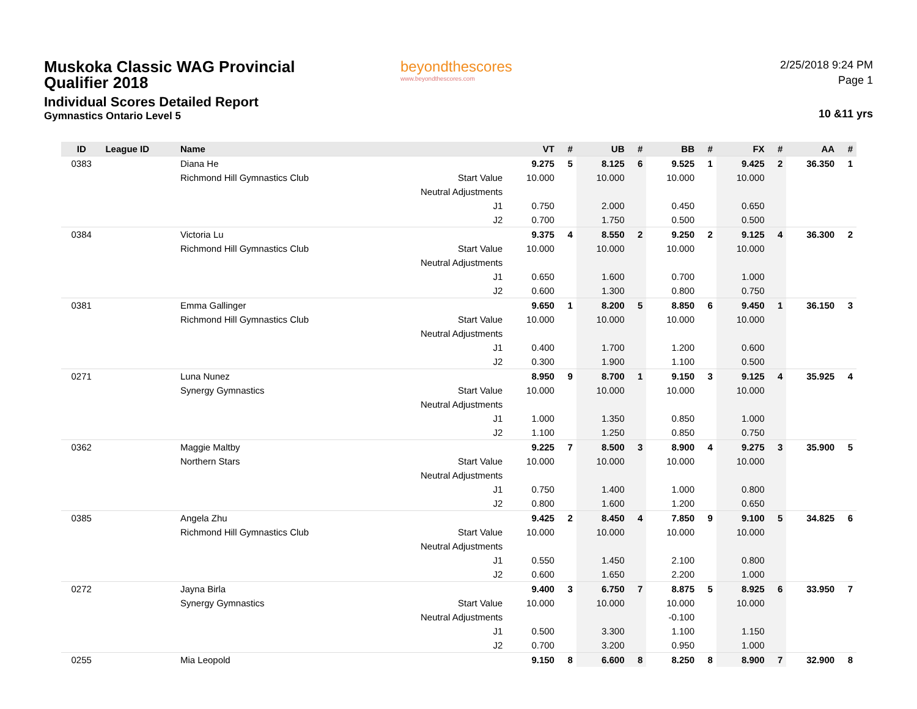Muskoka Classic WAG Provincial
Qualifier 2018
Individual Scores Detailed Report
Gymnastics Ontario Level 5
beyondthescores
www.beyondthescores.com
2/25/2018 9:24 PM
Page 1
10 &11 yrs
| ID | League ID | Name | | VT | # | UB | # | BB | # | FX | # | AA | # |
| --- | --- | --- | --- | --- | --- | --- | --- | --- | --- | --- | --- | --- | --- |
| 0383 | | Diana He | | 9.275 | 5 | 8.125 | 6 | 9.525 | 1 | 9.425 | 2 | 36.350 | 1 |
| | | Richmond Hill Gymnastics Club | Start Value | 10.000 | | 10.000 | | 10.000 | | 10.000 | | | |
| | | | Neutral Adjustments | | | | | | | | | | |
| | | | J1 | 0.750 | | 2.000 | | 0.450 | | 0.650 | | | |
| | | | J2 | 0.700 | | 1.750 | | 0.500 | | 0.500 | | | |
| 0384 | | Victoria Lu | | 9.375 | 4 | 8.550 | 2 | 9.250 | 2 | 9.125 | 4 | 36.300 | 2 |
| | | Richmond Hill Gymnastics Club | Start Value | 10.000 | | 10.000 | | 10.000 | | 10.000 | | | |
| | | | Neutral Adjustments | | | | | | | | | | |
| | | | J1 | 0.650 | | 1.600 | | 0.700 | | 1.000 | | | |
| | | | J2 | 0.600 | | 1.300 | | 0.800 | | 0.750 | | | |
| 0381 | | Emma Gallinger | | 9.650 | 1 | 8.200 | 5 | 8.850 | 6 | 9.450 | 1 | 36.150 | 3 |
| | | Richmond Hill Gymnastics Club | Start Value | 10.000 | | 10.000 | | 10.000 | | 10.000 | | | |
| | | | Neutral Adjustments | | | | | | | | | | |
| | | | J1 | 0.400 | | 1.700 | | 1.200 | | 0.600 | | | |
| | | | J2 | 0.300 | | 1.900 | | 1.100 | | 0.500 | | | |
| 0271 | | Luna Nunez | | 8.950 | 9 | 8.700 | 1 | 9.150 | 3 | 9.125 | 4 | 35.925 | 4 |
| | | Synergy Gymnastics | Start Value | 10.000 | | 10.000 | | 10.000 | | 10.000 | | | |
| | | | Neutral Adjustments | | | | | | | | | | |
| | | | J1 | 1.000 | | 1.350 | | 0.850 | | 1.000 | | | |
| | | | J2 | 1.100 | | 1.250 | | 0.850 | | 0.750 | | | |
| 0362 | | Maggie Maltby | | 9.225 | 7 | 8.500 | 3 | 8.900 | 4 | 9.275 | 3 | 35.900 | 5 |
| | | Northern Stars | Start Value | 10.000 | | 10.000 | | 10.000 | | 10.000 | | | |
| | | | Neutral Adjustments | | | | | | | | | | |
| | | | J1 | 0.750 | | 1.400 | | 1.000 | | 0.800 | | | |
| | | | J2 | 0.800 | | 1.600 | | 1.200 | | 0.650 | | | |
| 0385 | | Angela Zhu | | 9.425 | 2 | 8.450 | 4 | 7.850 | 9 | 9.100 | 5 | 34.825 | 6 |
| | | Richmond Hill Gymnastics Club | Start Value | 10.000 | | 10.000 | | 10.000 | | 10.000 | | | |
| | | | Neutral Adjustments | | | | | | | | | | |
| | | | J1 | 0.550 | | 1.450 | | 2.100 | | 0.800 | | | |
| | | | J2 | 0.600 | | 1.650 | | 2.200 | | 1.000 | | | |
| 0272 | | Jayna Birla | | 9.400 | 3 | 6.750 | 7 | 8.875 | 5 | 8.925 | 6 | 33.950 | 7 |
| | | Synergy Gymnastics | Start Value | 10.000 | | 10.000 | | 10.000 | | 10.000 | | | |
| | | | Neutral Adjustments | | | | | -0.100 | | | | | |
| | | | J1 | 0.500 | | 3.300 | | 1.100 | | 1.150 | | | |
| | | | J2 | 0.700 | | 3.200 | | 0.950 | | 1.000 | | | |
| 0255 | | Mia Leopold | | 9.150 | 8 | 6.600 | 8 | 8.250 | 8 | 8.900 | 7 | 32.900 | 8 |